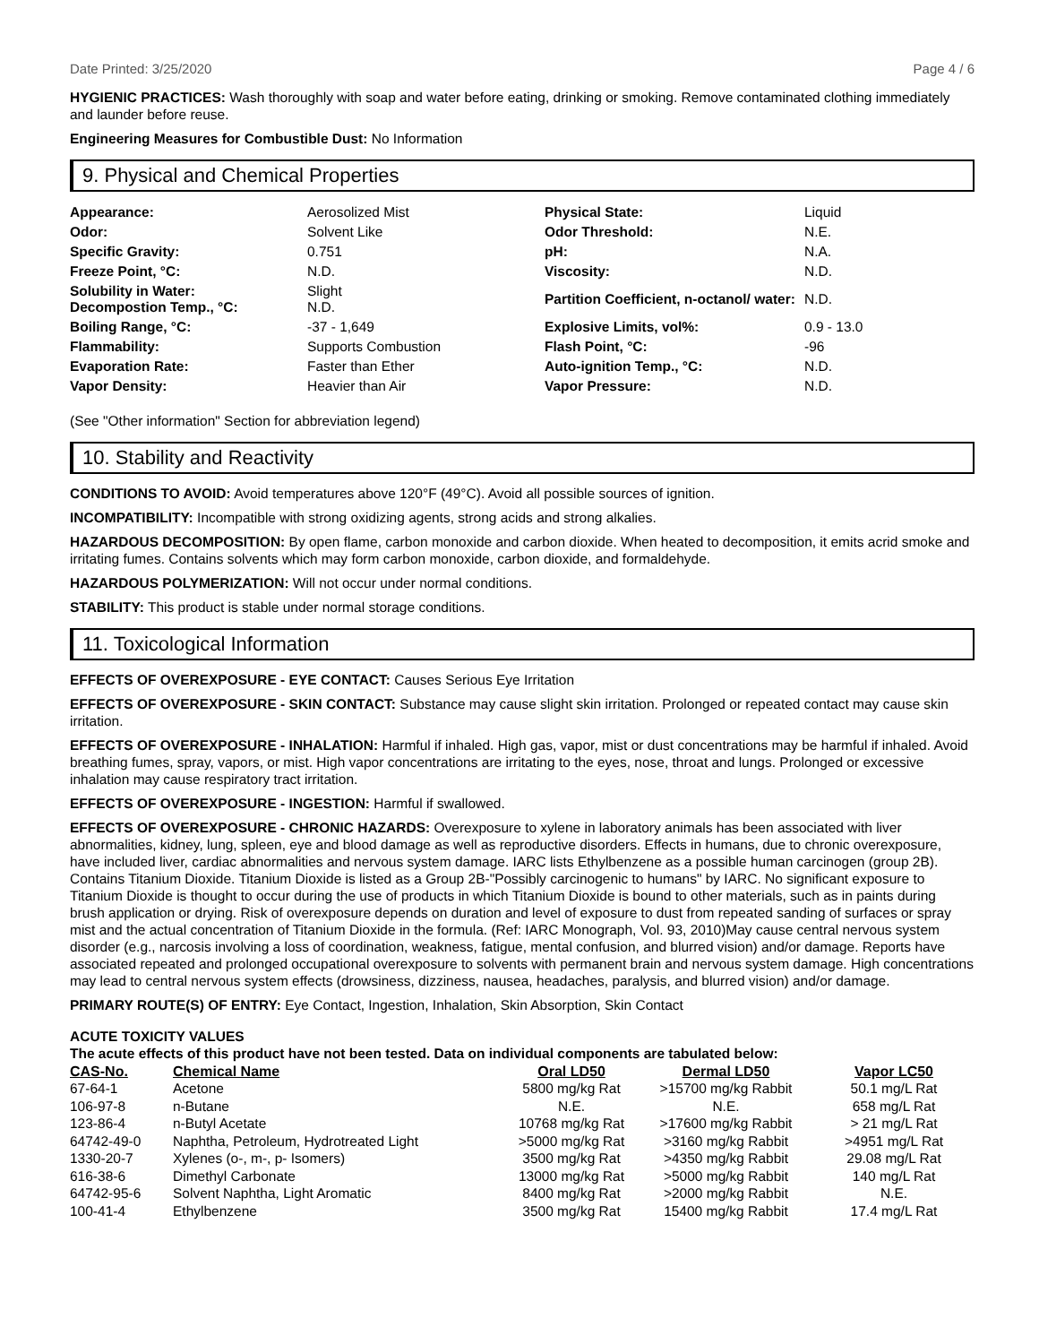Date Printed: 3/25/2020 Page 4 / 6
HYGIENIC PRACTICES: Wash thoroughly with soap and water before eating, drinking or smoking. Remove contaminated clothing immediately and launder before reuse.
Engineering Measures for Combustible Dust: No Information
9. Physical and Chemical Properties
| Appearance: | Aerosolized Mist | Physical State: | Liquid |
| Odor: | Solvent Like | Odor Threshold: | N.E. |
| Specific Gravity: | 0.751 | pH: | N.A. |
| Freeze Point, °C: | N.D. | Viscosity: | N.D. |
| Solubility in Water: Decompostion Temp., °C: | Slight N.D. | Partition Coefficient, n-octanol/ water: | N.D. |
| Boiling Range, °C: | -37 - 1,649 | Explosive Limits, vol%: | 0.9 - 13.0 |
| Flammability: | Supports Combustion | Flash Point, °C: | -96 |
| Evaporation Rate: | Faster than Ether | Auto-ignition Temp., °C: | N.D. |
| Vapor Density: | Heavier than Air | Vapor Pressure: | N.D. |
(See "Other information" Section for abbreviation legend)
10. Stability and Reactivity
CONDITIONS TO AVOID: Avoid temperatures above 120°F (49°C). Avoid all possible sources of ignition.
INCOMPATIBILITY: Incompatible with strong oxidizing agents, strong acids and strong alkalies.
HAZARDOUS DECOMPOSITION: By open flame, carbon monoxide and carbon dioxide. When heated to decomposition, it emits acrid smoke and irritating fumes. Contains solvents which may form carbon monoxide, carbon dioxide, and formaldehyde.
HAZARDOUS POLYMERIZATION: Will not occur under normal conditions.
STABILITY: This product is stable under normal storage conditions.
11. Toxicological Information
EFFECTS OF OVEREXPOSURE - EYE CONTACT: Causes Serious Eye Irritation
EFFECTS OF OVEREXPOSURE - SKIN CONTACT: Substance may cause slight skin irritation. Prolonged or repeated contact may cause skin irritation.
EFFECTS OF OVEREXPOSURE - INHALATION: Harmful if inhaled. High gas, vapor, mist or dust concentrations may be harmful if inhaled. Avoid breathing fumes, spray, vapors, or mist. High vapor concentrations are irritating to the eyes, nose, throat and lungs. Prolonged or excessive inhalation may cause respiratory tract irritation.
EFFECTS OF OVEREXPOSURE - INGESTION: Harmful if swallowed.
EFFECTS OF OVEREXPOSURE - CHRONIC HAZARDS: Overexposure to xylene in laboratory animals has been associated with liver abnormalities, kidney, lung, spleen, eye and blood damage as well as reproductive disorders. Effects in humans, due to chronic overexposure, have included liver, cardiac abnormalities and nervous system damage. IARC lists Ethylbenzene as a possible human carcinogen (group 2B). Contains Titanium Dioxide. Titanium Dioxide is listed as a Group 2B-"Possibly carcinogenic to humans" by IARC. No significant exposure to Titanium Dioxide is thought to occur during the use of products in which Titanium Dioxide is bound to other materials, such as in paints during brush application or drying. Risk of overexposure depends on duration and level of exposure to dust from repeated sanding of surfaces or spray mist and the actual concentration of Titanium Dioxide in the formula. (Ref: IARC Monograph, Vol. 93, 2010)May cause central nervous system disorder (e.g., narcosis involving a loss of coordination, weakness, fatigue, mental confusion, and blurred vision) and/or damage. Reports have associated repeated and prolonged occupational overexposure to solvents with permanent brain and nervous system damage. High concentrations may lead to central nervous system effects (drowsiness, dizziness, nausea, headaches, paralysis, and blurred vision) and/or damage.
PRIMARY ROUTE(S) OF ENTRY: Eye Contact, Ingestion, Inhalation, Skin Absorption, Skin Contact
ACUTE TOXICITY VALUES
The acute effects of this product have not been tested. Data on individual components are tabulated below:
| CAS-No. | Chemical Name | Oral LD50 | Dermal LD50 | Vapor LC50 |
| --- | --- | --- | --- | --- |
| 67-64-1 | Acetone | 5800 mg/kg Rat | >15700 mg/kg Rabbit | 50.1 mg/L Rat |
| 106-97-8 | n-Butane | N.E. | N.E. | 658 mg/L Rat |
| 123-86-4 | n-Butyl Acetate | 10768 mg/kg Rat | >17600 mg/kg Rabbit | > 21 mg/L Rat |
| 64742-49-0 | Naphtha, Petroleum, Hydrotreated Light | >5000 mg/kg Rat | >3160 mg/kg Rabbit | >4951 mg/L Rat |
| 1330-20-7 | Xylenes (o-, m-, p- Isomers) | 3500 mg/kg Rat | >4350 mg/kg Rabbit | 29.08 mg/L Rat |
| 616-38-6 | Dimethyl Carbonate | 13000 mg/kg Rat | >5000 mg/kg Rabbit | 140 mg/L Rat |
| 64742-95-6 | Solvent Naphtha, Light Aromatic | 8400 mg/kg Rat | >2000 mg/kg Rabbit | N.E. |
| 100-41-4 | Ethylbenzene | 3500 mg/kg Rat | 15400 mg/kg Rabbit | 17.4 mg/L Rat |